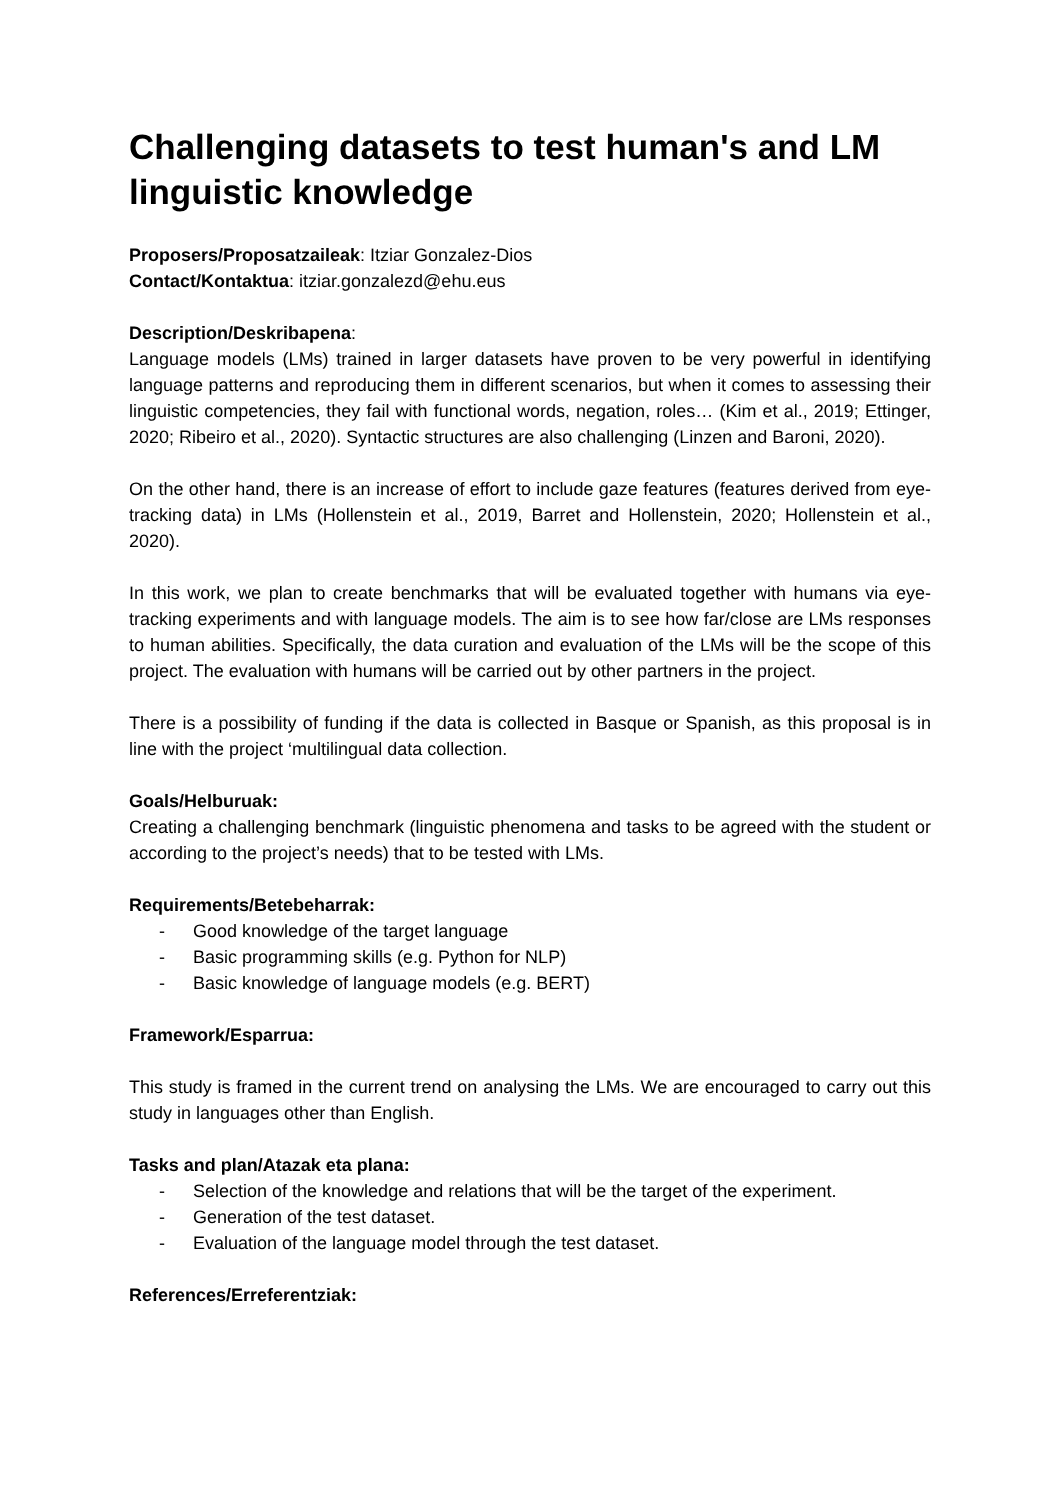Challenging datasets to test human's and LM linguistic knowledge
Proposers/Proposatzaileak: Itziar Gonzalez-Dios
Contact/Kontaktua: itziar.gonzalezd@ehu.eus
Description/Deskribapena:
Language models (LMs) trained in larger datasets have proven to be very powerful in identifying language patterns and reproducing them in different scenarios, but when it comes to assessing their linguistic competencies, they fail with functional words, negation, roles… (Kim et al., 2019; Ettinger, 2020; Ribeiro et al., 2020). Syntactic structures are also challenging (Linzen and Baroni, 2020).
On the other hand, there is an increase of effort to include gaze features (features derived from eye-tracking data) in LMs (Hollenstein et al., 2019, Barret and Hollenstein, 2020; Hollenstein et al., 2020).
In this work, we plan to create benchmarks that will be evaluated together with humans via eye-tracking experiments and with language models. The aim is to see how far/close are LMs responses to human abilities. Specifically, the data curation and evaluation of the LMs will be the scope of this project. The evaluation with humans will be carried out by other partners in the project.
There is a possibility of funding if the data is collected in Basque or Spanish, as this proposal is in line with the project ‘multilingual data collection.
Goals/Helburuak:
Creating a challenging benchmark (linguistic phenomena and tasks to be agreed with the student or according to the project’s needs) that to be tested with LMs.
Requirements/Betebeharrak:
- Good knowledge of the target language
- Basic programming skills (e.g. Python for NLP)
- Basic knowledge of language models (e.g. BERT)
Framework/Esparrua:
This study is framed in the current trend on analysing the LMs. We are encouraged to carry out this study in languages other than English.
Tasks and plan/Atazak eta plana:
- Selection of the knowledge and relations that will be the target of the experiment.
- Generation of the test dataset.
- Evaluation of the language model through the test dataset.
References/Erreferentziak: